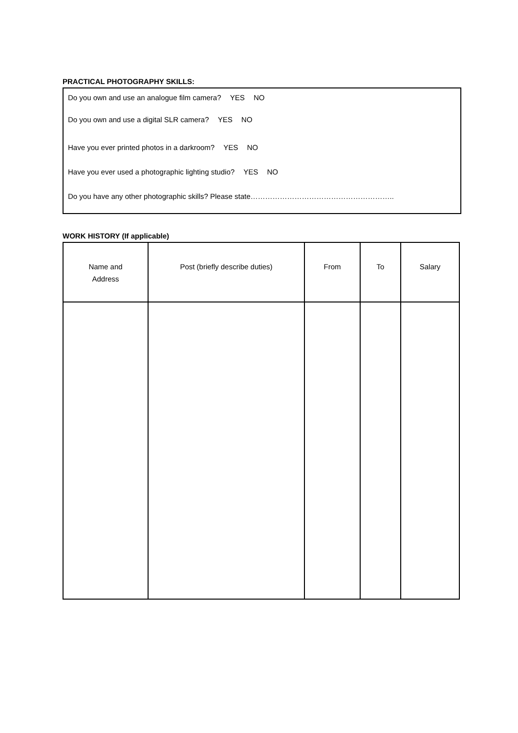PRACTICAL PHOTOGRAPHY SKILLS:
Do you own and use an analogue film camera? YES NO
Do you own and use a digital SLR camera? YES NO
Have you ever printed photos in a darkroom? YES NO
Have you ever used a photographic lighting studio? YES NO
Do you have any other photographic skills? Please state…………………………………………………..
WORK HISTORY (If applicable)
| Name and Address | Post (briefly describe duties) | From | To | Salary |
| --- | --- | --- | --- | --- |